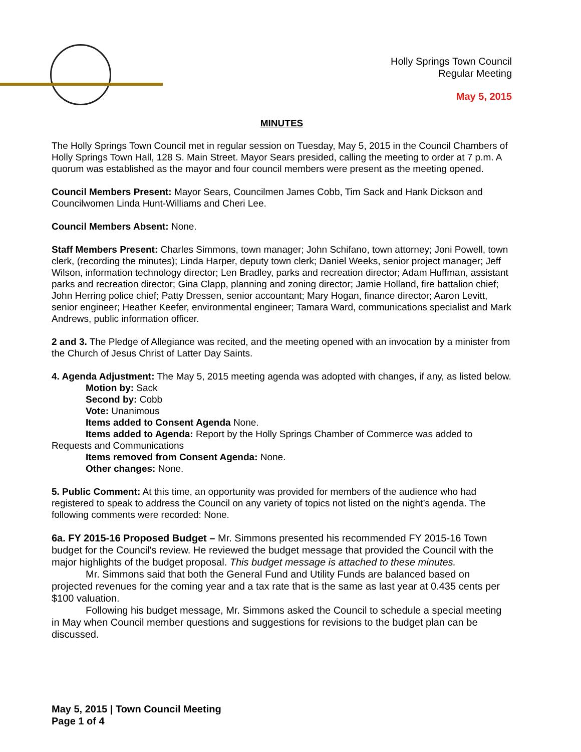Holly Springs Town Council
Regular Meeting
May 5, 2015
MINUTES
The Holly Springs Town Council met in regular session on Tuesday, May 5, 2015 in the Council Chambers of Holly Springs Town Hall, 128 S. Main Street. Mayor Sears presided, calling the meeting to order at 7 p.m. A quorum was established as the mayor and four council members were present as the meeting opened.
Council Members Present: Mayor Sears, Councilmen James Cobb, Tim Sack and Hank Dickson and Councilwomen Linda Hunt-Williams and Cheri Lee.
Council Members Absent: None.
Staff Members Present: Charles Simmons, town manager; John Schifano, town attorney; Joni Powell, town clerk, (recording the minutes); Linda Harper, deputy town clerk; Daniel Weeks, senior project manager; Jeff Wilson, information technology director; Len Bradley, parks and recreation director; Adam Huffman, assistant parks and recreation director; Gina Clapp, planning and zoning director; Jamie Holland, fire battalion chief; John Herring police chief; Patty Dressen, senior accountant; Mary Hogan, finance director; Aaron Levitt, senior engineer; Heather Keefer, environmental engineer; Tamara Ward, communications specialist and Mark Andrews, public information officer.
2 and 3. The Pledge of Allegiance was recited, and the meeting opened with an invocation by a minister from the Church of Jesus Christ of Latter Day Saints.
4. Agenda Adjustment: The May 5, 2015 meeting agenda was adopted with changes, if any, as listed below.
Motion by: Sack
Second by: Cobb
Vote: Unanimous
Items added to Consent Agenda None.
Items added to Agenda: Report by the Holly Springs Chamber of Commerce was added to
Requests and Communications
Items removed from Consent Agenda: None.
Other changes: None.
5. Public Comment: At this time, an opportunity was provided for members of the audience who had registered to speak to address the Council on any variety of topics not listed on the night’s agenda. The following comments were recorded: None.
6a. FY 2015-16 Proposed Budget – Mr. Simmons presented his recommended FY 2015-16 Town budget for the Council's review. He reviewed the budget message that provided the Council with the major highlights of the budget proposal. This budget message is attached to these minutes.
Mr. Simmons said that both the General Fund and Utility Funds are balanced based on projected revenues for the coming year and a tax rate that is the same as last year at 0.435 cents per $100 valuation.
Following his budget message, Mr. Simmons asked the Council to schedule a special meeting in May when Council member questions and suggestions for revisions to the budget plan can be discussed.
May 5, 2015 | Town Council Meeting
Page 1 of 4